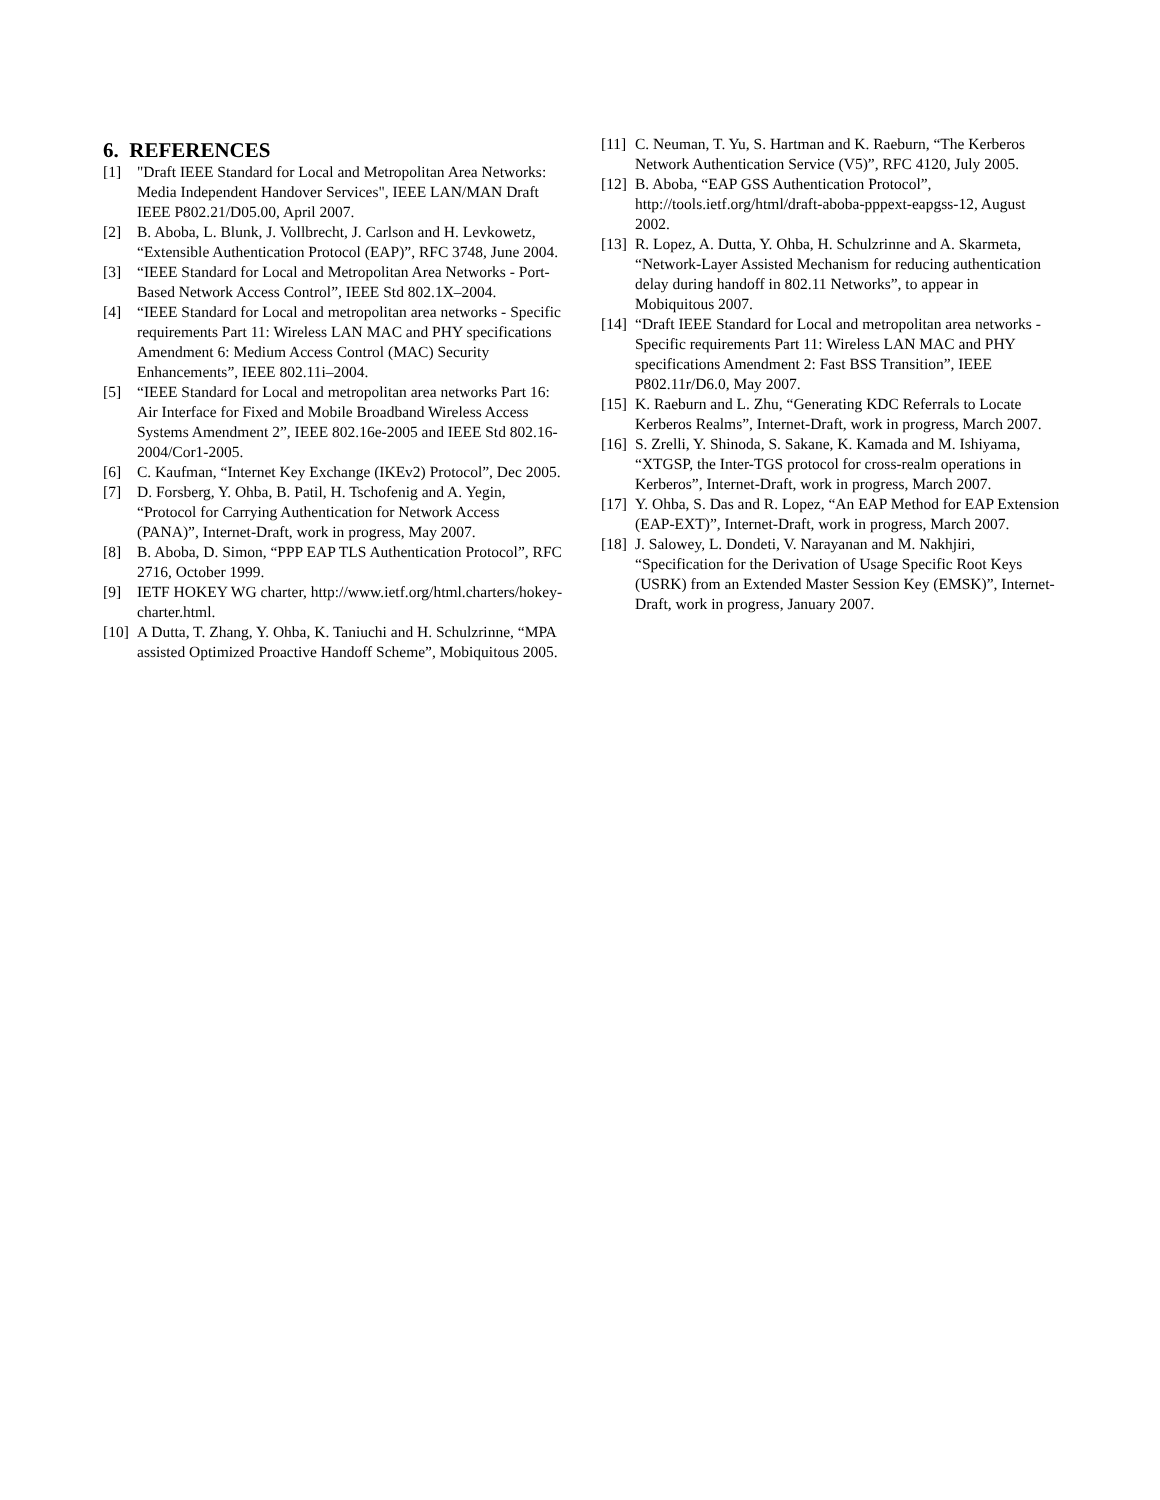6. REFERENCES
[1] "Draft IEEE Standard for Local and Metropolitan Area Networks: Media Independent Handover Services", IEEE LAN/MAN Draft IEEE P802.21/D05.00, April 2007.
[2] B. Aboba, L. Blunk, J. Vollbrecht, J. Carlson and H. Levkowetz, “Extensible Authentication Protocol (EAP)”, RFC 3748, June 2004.
[3] “IEEE Standard for Local and Metropolitan Area Networks - Port-Based Network Access Control”, IEEE Std 802.1X–2004.
[4] “IEEE Standard for Local and metropolitan area networks - Specific requirements Part 11: Wireless LAN MAC and PHY specifications Amendment 6: Medium Access Control (MAC) Security Enhancements”, IEEE 802.11i–2004.
[5] “IEEE Standard for Local and metropolitan area networks Part 16: Air Interface for Fixed and Mobile Broadband Wireless Access Systems Amendment 2”, IEEE 802.16e-2005 and IEEE Std 802.16-2004/Cor1-2005.
[6] C. Kaufman, “Internet Key Exchange (IKEv2) Protocol”, Dec 2005.
[7] D. Forsberg, Y. Ohba, B. Patil, H. Tschofenig and A. Yegin, “Protocol for Carrying Authentication for Network Access (PANA)”, Internet-Draft, work in progress, May 2007.
[8] B. Aboba, D. Simon, “PPP EAP TLS Authentication Protocol”, RFC 2716, October 1999.
[9] IETF HOKEY WG charter, http://www.ietf.org/html.charters/hokey-charter.html.
[10] A Dutta, T. Zhang, Y. Ohba, K. Taniuchi and H. Schulzrinne, “MPA assisted Optimized Proactive Handoff Scheme”, Mobiquitous 2005.
[11] C. Neuman, T. Yu, S. Hartman and K. Raeburn, “The Kerberos Network Authentication Service (V5)”, RFC 4120, July 2005.
[12] B. Aboba, “EAP GSS Authentication Protocol”, http://tools.ietf.org/html/draft-aboba-pppext-eapgss-12, August 2002.
[13] R. Lopez, A. Dutta, Y. Ohba, H. Schulzrinne and A. Skarmeta, “Network-Layer Assisted Mechanism for reducing authentication delay during handoff in 802.11 Networks”, to appear in Mobiquitous 2007.
[14] “Draft IEEE Standard for Local and metropolitan area networks - Specific requirements Part 11: Wireless LAN MAC and PHY specifications Amendment 2: Fast BSS Transition”, IEEE P802.11r/D6.0, May 2007.
[15] K. Raeburn and L. Zhu, “Generating KDC Referrals to Locate Kerberos Realms”, Internet-Draft, work in progress, March 2007.
[16] S. Zrelli, Y. Shinoda, S. Sakane, K. Kamada and M. Ishiyama, “XTGSP, the Inter-TGS protocol for cross-realm operations in Kerberos”, Internet-Draft, work in progress, March 2007.
[17] Y. Ohba, S. Das and R. Lopez, “An EAP Method for EAP Extension (EAP-EXT)”, Internet-Draft, work in progress, March 2007.
[18] J. Salowey, L. Dondeti, V. Narayanan and M. Nakhjiri, “Specification for the Derivation of Usage Specific Root Keys (USRK) from an Extended Master Session Key (EMSK)”, Internet-Draft, work in progress, January 2007.